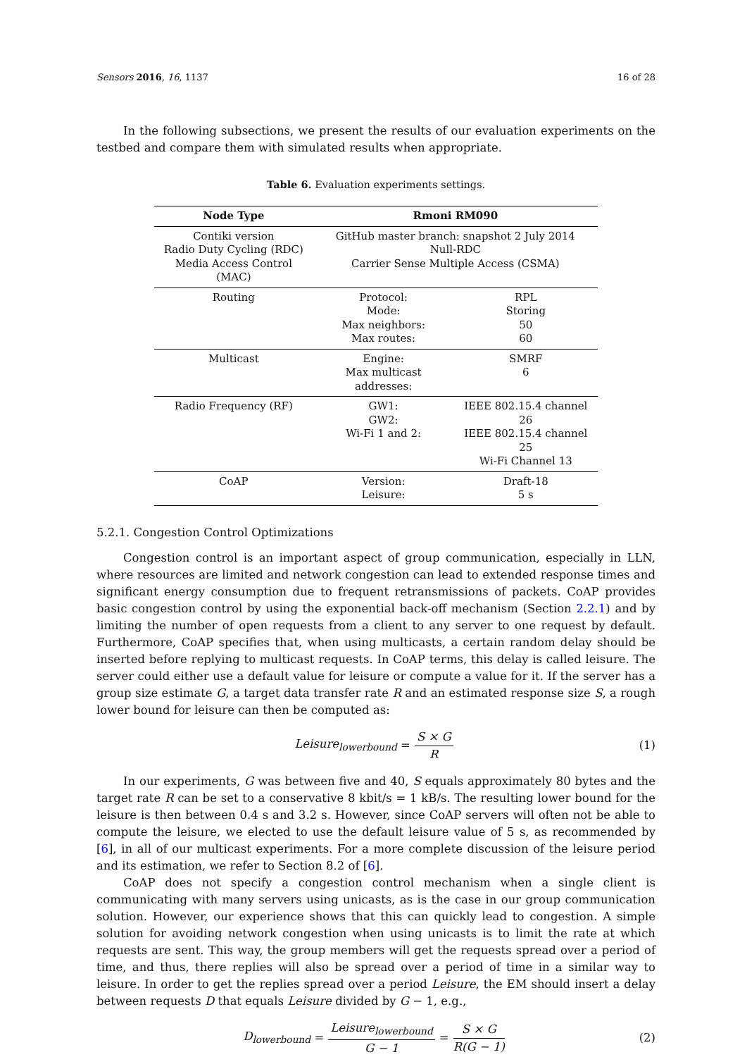Sensors 2016, 16, 1137 16 of 28
In the following subsections, we present the results of our evaluation experiments on the testbed and compare them with simulated results when appropriate.
Table 6. Evaluation experiments settings.
| Node Type | Rmoni RM090 | |
| --- | --- | --- |
| Contiki version Radio Duty Cycling (RDC) Media Access Control (MAC) | GitHub master branch: snapshot 2 July 2014 Null-RDC Carrier Sense Multiple Access (CSMA) | |
| Routing | Protocol: Mode: Max neighbors: Max routes: | RPL Storing 50 60 |
| Multicast | Engine: Max multicast addresses: | SMRF 6 |
| Radio Frequency (RF) | GW1: GW2: Wi-Fi 1 and 2: | IEEE 802.15.4 channel 26 IEEE 802.15.4 channel 25 Wi-Fi Channel 13 |
| CoAP | Version: Leisure: | Draft-18 5 s |
5.2.1. Congestion Control Optimizations
Congestion control is an important aspect of group communication, especially in LLN, where resources are limited and network congestion can lead to extended response times and significant energy consumption due to frequent retransmissions of packets. CoAP provides basic congestion control by using the exponential back-off mechanism (Section 2.2.1) and by limiting the number of open requests from a client to any server to one request by default. Furthermore, CoAP specifies that, when using multicasts, a certain random delay should be inserted before replying to multicast requests. In CoAP terms, this delay is called leisure. The server could either use a default value for leisure or compute a value for it. If the server has a group size estimate G, a target data transfer rate R and an estimated response size S, a rough lower bound for leisure can then be computed as:
Leisure<sub>lowerbound</sub> = S × G R (1)
In our experiments, G was between five and 40, S equals approximately 80 bytes and the target rate R can be set to a conservative 8 kbit/s = 1 kB/s. The resulting lower bound for the leisure is then between 0.4 s and 3.2 s. However, since CoAP servers will often not be able to compute the leisure, we elected to use the default leisure value of 5 s, as recommended by [6], in all of our multicast experiments. For a more complete discussion of the leisure period and its estimation, we refer to Section 8.2 of [6].
CoAP does not specify a congestion control mechanism when a single client is communicating with many servers using unicasts, as is the case in our group communication solution. However, our experience shows that this can quickly lead to congestion. A simple solution for avoiding network congestion when using unicasts is to limit the rate at which requests are sent. This way, the group members will get the requests spread over a period of time, and thus, there replies will also be spread over a period of time in a similar way to leisure. In order to get the replies spread over a period Leisure, the EM should insert a delay between requests D that equals Leisure divided by G − 1, e.g.,
D<sub>lowerbound</sub> = Leisure<sub>lowerbound</sub> G − 1 = S × G R(G − 1) (2)